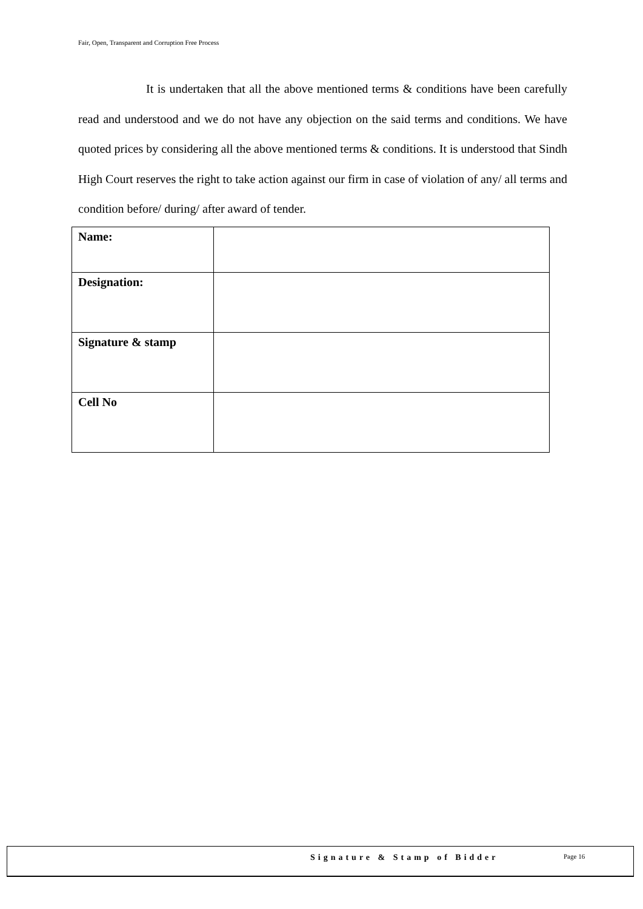Fair, Open, Transparent and Corruption Free Process
It is undertaken that all the above mentioned terms & conditions have been carefully read and understood and we do not have any objection on the said terms and conditions. We have quoted prices by considering all the above mentioned terms & conditions. It is understood that Sindh High Court reserves the right to take action against our firm in case of violation of any/ all terms and condition before/ during/ after award of tender.
| Name: | |
| Designation: | |
| Signature & stamp | |
| Cell No | |
Signature & Stamp of Bidder Page 16